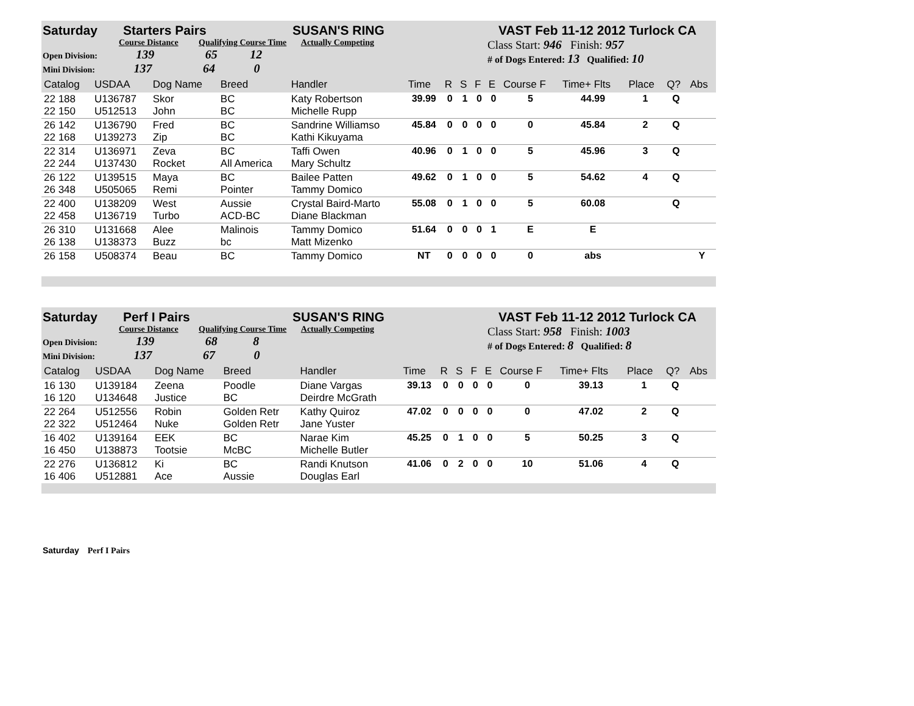Saturday Starters Pairs SUSAN'S RING VAST Feb 11-12 2012 Turlock CA
Course Distance Qualifying Course Time Actually Competing
Open Division: 139 65 12
Mini Division: 137 64 0
Class Start: 946 Finish: 957
# of Dogs Entered: 13 Qualified: 10
| Catalog | USDAA | Dog Name | Breed | Handler | Time | R | S | F | E | Course F | Time+ Flts | Place | Q? | Abs |
| 22 188 22 150 | U136787 U512513 | Skor John | BC BC | Katy Robertson Michelle Rupp | 39.99 | 0 | 1 | 0 | 0 | 5 | 44.99 | 1 | Q | |
| 26 142 22 168 | U136790 U139273 | Fred Zip | BC BC | Sandrine Williamso Kathi Kikuyama | 45.84 | 0 | 0 | 0 | 0 | 0 | 45.84 | 2 | Q | |
| 22 314 22 244 | U136971 U137430 | Zeva Rocket | BC All America | Taffi Owen Mary Schultz | 40.96 | 0 | 1 | 0 | 0 | 5 | 45.96 | 3 | Q | |
| 26 122 26 348 | U139515 U505065 | Maya Remi | BC Pointer | Bailee Patten Tammy Domico | 49.62 | 0 | 1 | 0 | 0 | 5 | 54.62 | 4 | Q | |
| 22 400 22 458 | U138209 U136719 | West Turbo | Aussie ACD-BC | Crystal Baird-Marto Diane Blackman | 55.08 | 0 | 1 | 0 | 0 | 5 | 60.08 | | Q | |
| 26 310 26 138 | U131668 U138373 | Alee Buzz | Malinois bc | Tammy Domico Matt Mizenko | 51.64 | 0 | 0 | 0 | 1 | E | E | | | |
| 26 158 | U508374 | Beau | BC | Tammy Domico | NT | 0 | 0 | 0 | 0 | 0 | abs | | | Y |
Saturday Perf I Pairs SUSAN'S RING VAST Feb 11-12 2012 Turlock CA
Course Distance Qualifying Course Time Actually Competing
Open Division: 139 68 8
Mini Division: 137 67 0
Class Start: 958 Finish: 1003
# of Dogs Entered: 8 Qualified: 8
| Catalog | USDAA | Dog Name | Breed | Handler | Time | R | S | F | E | Course F | Time+ Flts | Place | Q? | Abs |
| 16 130 16 120 | U139184 U134648 | Zeena Justice | Poodle BC | Diane Vargas Deirdre McGrath | 39.13 | 0 | 0 | 0 | 0 | 0 | 39.13 | 1 | Q | |
| 22 264 22 322 | U512556 U512464 | Robin Nuke | Golden Retr Golden Retr | Kathy Quiroz Jane Yuster | 47.02 | 0 | 0 | 0 | 0 | 0 | 47.02 | 2 | Q | |
| 16 402 16 450 | U139164 U138873 | EEK Tootsie | BC McBC | Narae Kim Michelle Butler | 45.25 | 0 | 1 | 0 | 0 | 5 | 50.25 | 3 | Q | |
| 22 276 16 406 | U136812 U512881 | Ki Ace | BC Aussie | Randi Knutson Douglas Earl | 41.06 | 0 | 2 | 0 | 0 | 10 | 51.06 | 4 | Q | |
Saturday Perf I Pairs